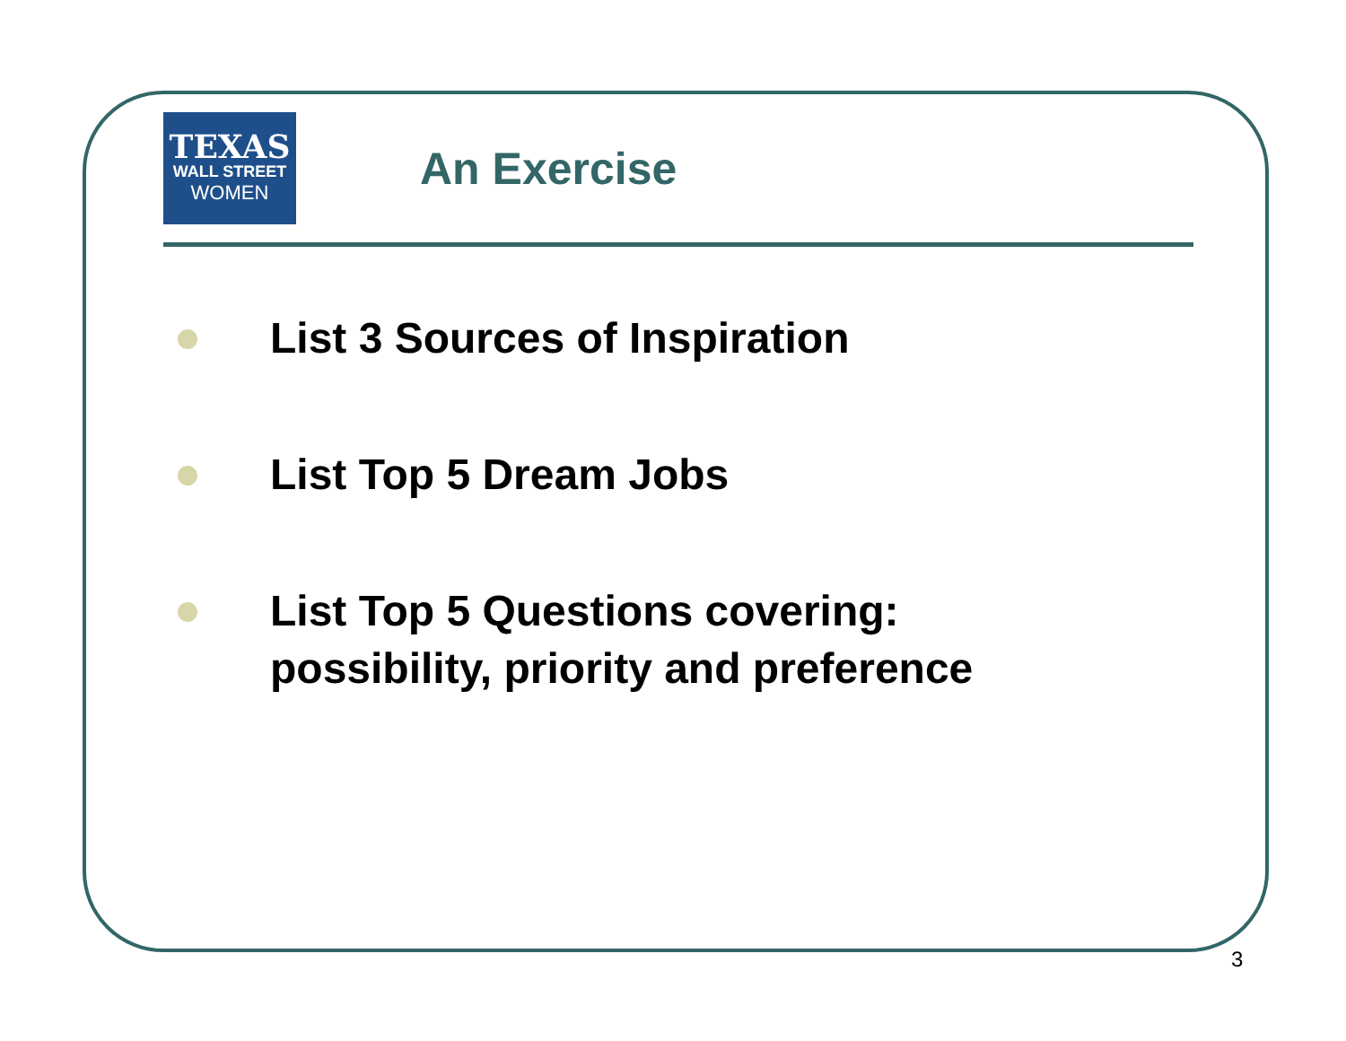TEXAS
WALL STREET
WOMEN
An Exercise
List 3 Sources of Inspiration
List Top 5 Dream Jobs
List Top 5 Questions covering:
possibility, priority and preference
3